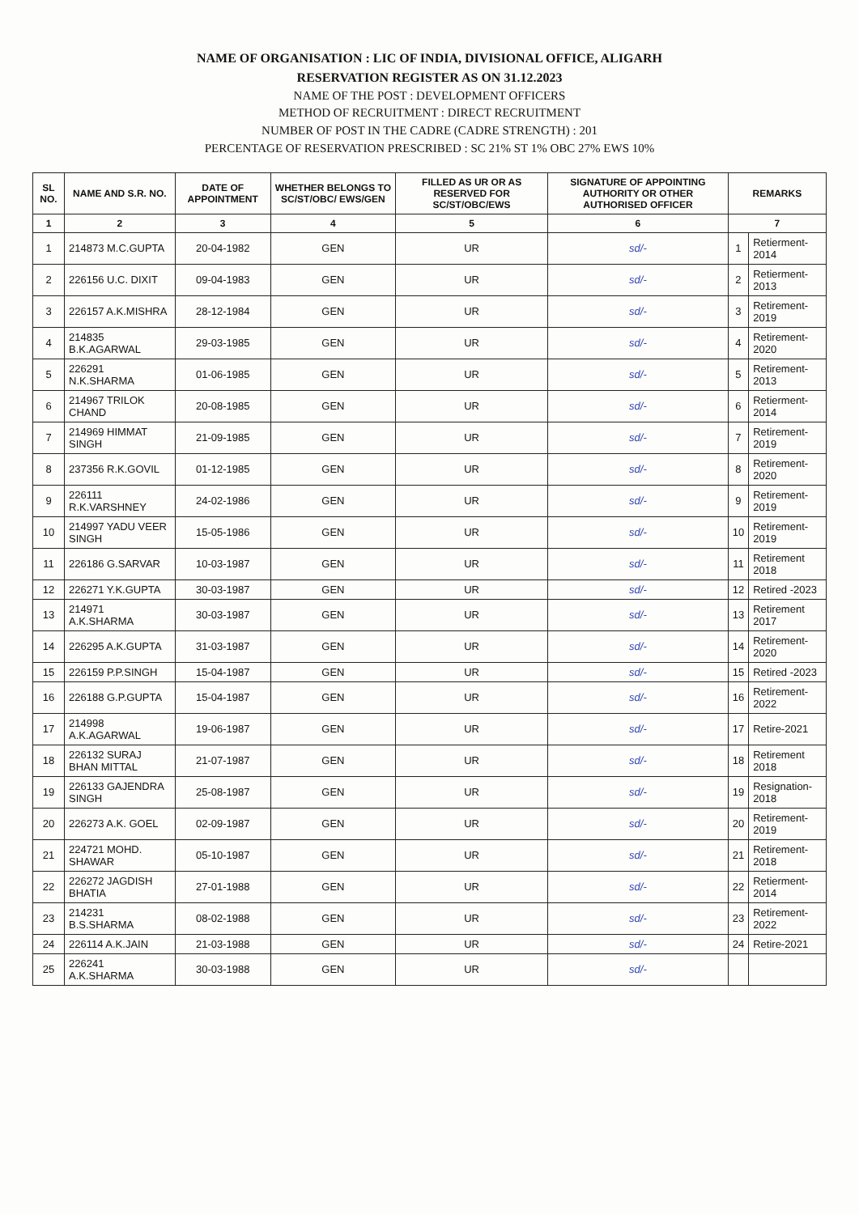NAME OF ORGANISATION : LIC OF INDIA, DIVISIONAL OFFICE, ALIGARH
RESERVATION REGISTER AS ON 31.12.2023
NAME OF THE POST : DEVELOPMENT OFFICERS
METHOD OF RECRUITMENT : DIRECT RECRUITMENT
NUMBER OF POST IN THE CADRE (CADRE STRENGTH) : 201
PERCENTAGE OF RESERVATION PRESCRIBED : SC 21% ST 1% OBC 27% EWS 10%
| SL NO. | NAME AND S.R. NO. | DATE OF APPOINTMENT | WHETHER BELONGS TO SC/ST/OBC/ EWS/GEN | FILLED AS UR OR AS RESERVED FOR SC/ST/OBC/EWS | SIGNATURE OF APPOINTING AUTHORITY OR OTHER AUTHORISED OFFICER | REMARKS | |
| --- | --- | --- | --- | --- | --- | --- | --- |
| 1 | 2 | 3 | 4 | 5 | 6 | 7 | |
| 1 | 214873 M.C.GUPTA | 20-04-1982 | GEN | UR | sd/- | 1 | Retierment-2014 |
| 2 | 226156 U.C. DIXIT | 09-04-1983 | GEN | UR | sd/- | 2 | Retierment-2013 |
| 3 | 226157 A.K.MISHRA | 28-12-1984 | GEN | UR | sd/- | 3 | Retirement-2019 |
| 4 | 214835 B.K.AGARWAL | 29-03-1985 | GEN | UR | sd/- | 4 | Retirement-2020 |
| 5 | 226291 N.K.SHARMA | 01-06-1985 | GEN | UR | sd/- | 5 | Retirement-2013 |
| 6 | 214967 TRILOK CHAND | 20-08-1985 | GEN | UR | sd/- | 6 | Retierment-2014 |
| 7 | 214969 HIMMAT SINGH | 21-09-1985 | GEN | UR | sd/- | 7 | Retirement-2019 |
| 8 | 237356 R.K.GOVIL | 01-12-1985 | GEN | UR | sd/- | 8 | Retirement-2020 |
| 9 | 226111 R.K.VARSHNEY | 24-02-1986 | GEN | UR | sd/- | 9 | Retirement-2019 |
| 10 | 214997 YADU VEER SINGH | 15-05-1986 | GEN | UR | sd/- | 10 | Retirement-2019 |
| 11 | 226186 G.SARVAR | 10-03-1987 | GEN | UR | sd/- | 11 | Retirement 2018 |
| 12 | 226271 Y.K.GUPTA | 30-03-1987 | GEN | UR | sd/- | 12 | Retired -2023 |
| 13 | 214971 A.K.SHARMA | 30-03-1987 | GEN | UR | sd/- | 13 | Retirement 2017 |
| 14 | 226295 A.K.GUPTA | 31-03-1987 | GEN | UR | sd/- | 14 | Retirement-2020 |
| 15 | 226159 P.P.SINGH | 15-04-1987 | GEN | UR | sd/- | 15 | Retired -2023 |
| 16 | 226188 G.P.GUPTA | 15-04-1987 | GEN | UR | sd/- | 16 | Retirement-2022 |
| 17 | 214998 A.K.AGARWAL | 19-06-1987 | GEN | UR | sd/- | 17 | Retire-2021 |
| 18 | 226132 SURAJ BHAN MITTAL | 21-07-1987 | GEN | UR | sd/- | 18 | Retirement 2018 |
| 19 | 226133 GAJENDRA SINGH | 25-08-1987 | GEN | UR | sd/- | 19 | Resignation- 2018 |
| 20 | 226273 A.K. GOEL | 02-09-1987 | GEN | UR | sd/- | 20 | Retirement-2019 |
| 21 | 224721 MOHD. SHAWAR | 05-10-1987 | GEN | UR | sd/- | 21 | Retirement- 2018 |
| 22 | 226272 JAGDISH BHATIA | 27-01-1988 | GEN | UR | sd/- | 22 | Retierment-2014 |
| 23 | 214231 B.S.SHARMA | 08-02-1988 | GEN | UR | sd/- | 23 | Retirement-2022 |
| 24 | 226114 A.K.JAIN | 21-03-1988 | GEN | UR | sd/- | 24 | Retire-2021 |
| 25 | 226241 A.K.SHARMA | 30-03-1988 | GEN | UR | sd/- | | |